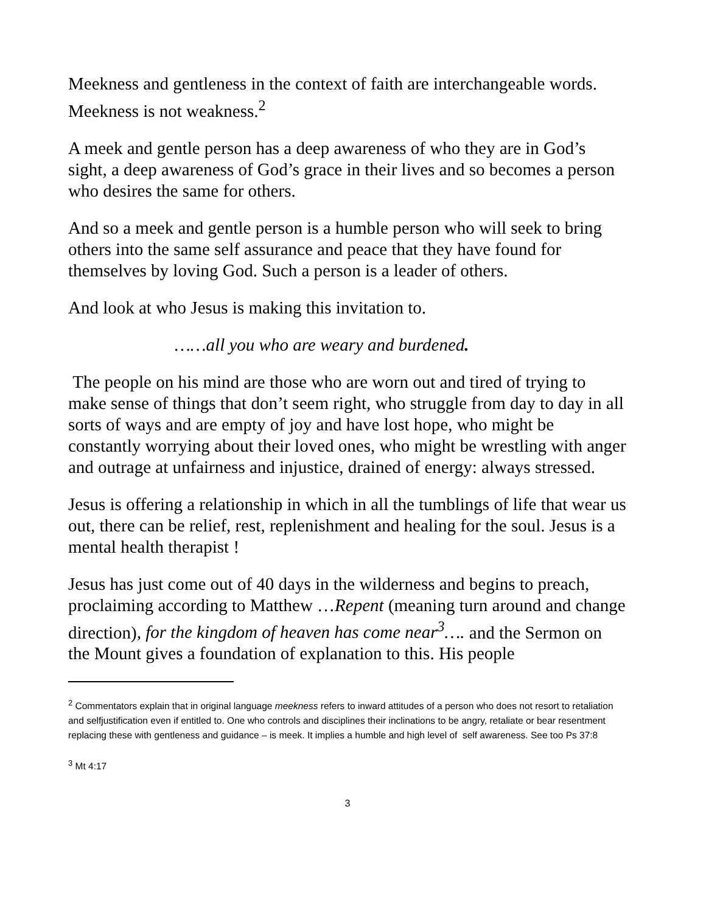Meekness and gentleness in the context of faith are interchangeable words. Meekness is not weakness.<sup>2</sup>
A meek and gentle person has a deep awareness of who they are in God’s sight, a deep awareness of God’s grace in their lives and so becomes a person who desires the same for others.
And so a meek and gentle person is a humble person who will seek to bring others into the same self assurance and peace that they have found for themselves by loving God. Such a person is a leader of others.
And look at who Jesus is making this invitation to.
……all you who are weary and burdened.
The people on his mind are those who are worn out and tired of trying to make sense of things that don’t seem right, who struggle from day to day in all sorts of ways and are empty of joy and have lost hope, who might be constantly worrying about their loved ones, who might be wrestling with anger and outrage at unfairness and injustice, drained of energy: always stressed.
Jesus is offering a relationship in which in all the tumblings of life that wear us out, there can be relief, rest, replenishment and healing for the soul. Jesus is a mental health therapist !
Jesus has just come out of 40 days in the wilderness and begins to preach, proclaiming according to Matthew …Repent (meaning turn around and change direction), for the kingdom of heaven has come near<sup>3</sup>…. and the Sermon on the Mount gives a foundation of explanation to this. His people
<sup>2</sup> Commentators explain that in original language meekness refers to inward attitudes of a person who does not resort to retaliation and selfjustification even if entitled to. One who controls and disciplines their inclinations to be angry, retaliate or bear resentment replacing these with gentleness and guidance – is meek. It implies a humble and high level of self awareness. See too Ps 37:8
<sup>3</sup> Mt 4:17
3